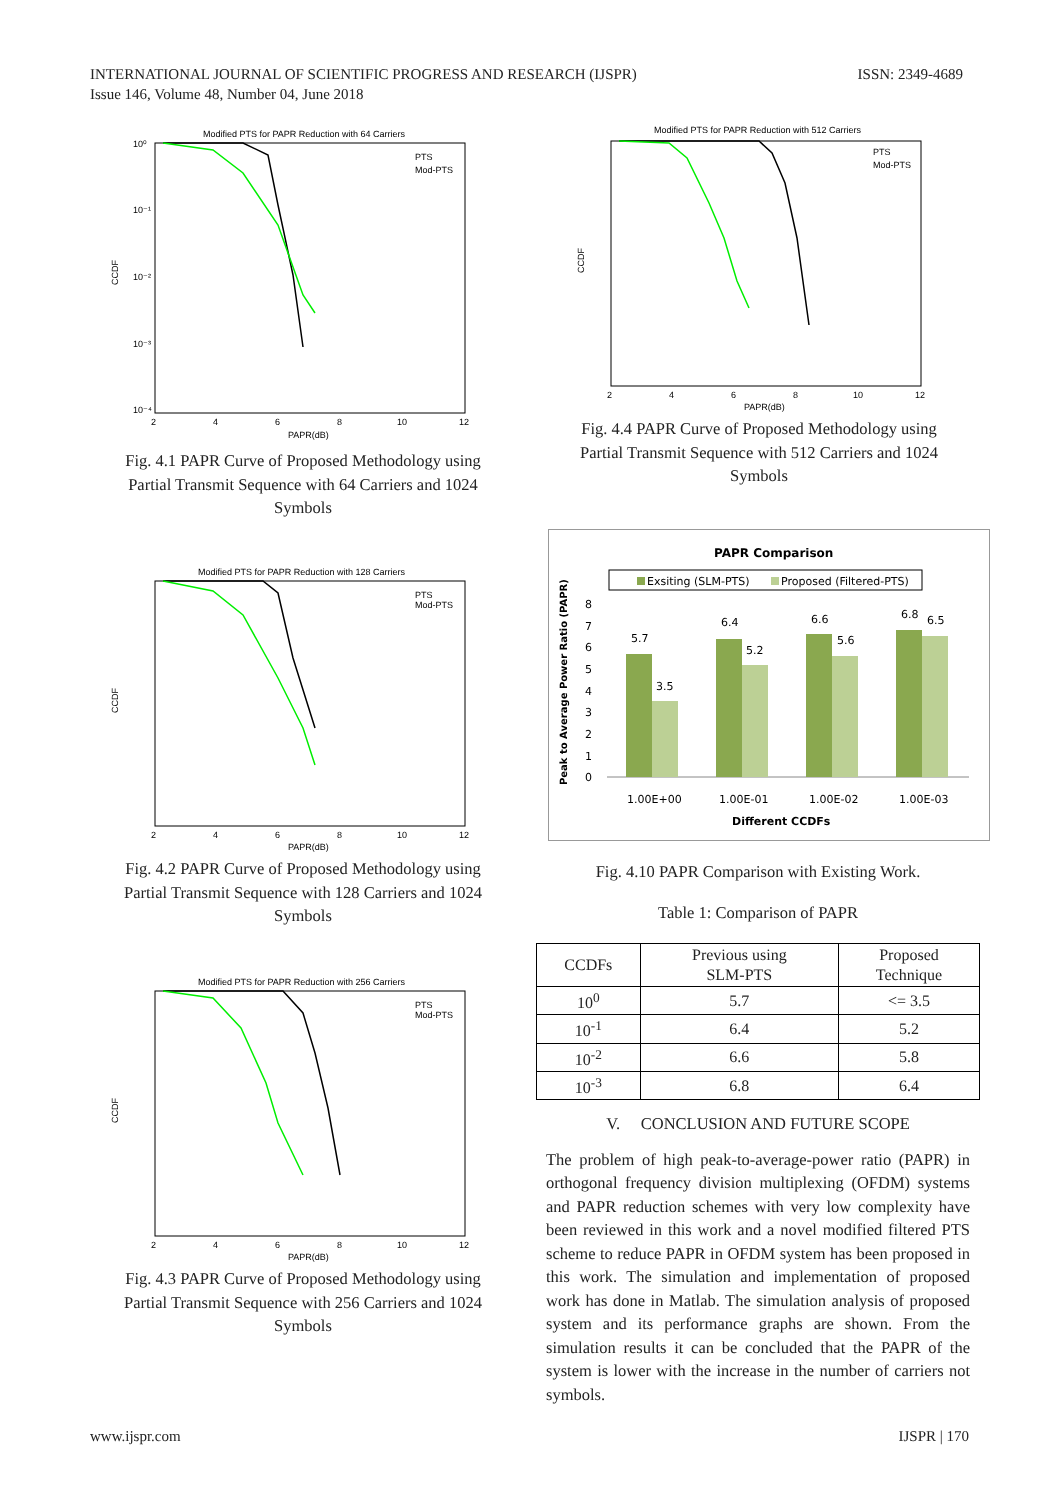INTERNATIONAL JOURNAL OF SCIENTIFIC PROGRESS AND RESEARCH (IJSPR) ISSN: 2349-4689
Issue 146, Volume 48, Number 04, June 2018
Modified PTS for PAPR Reduction with 64 Carriers
CCDF
PAPR(dB)
2
4
6
8
10
12
10⁰
10⁻¹
10⁻²
10⁻³
10⁻⁴
PTS
Mod-PTS
Fig. 4.1 PAPR Curve of Proposed Methodology using Partial Transmit Sequence with 64 Carriers and 1024 Symbols
Modified PTS for PAPR Reduction with 128 Carriers
CCDF
PAPR(dB)
2
4
6
8
10
12
PTS
Mod-PTS
Fig. 4.2 PAPR Curve of Proposed Methodology using Partial Transmit Sequence with 128 Carriers and 1024 Symbols
Modified PTS for PAPR Reduction with 256 Carriers
CCDF
PAPR(dB)
2
4
6
8
10
12
PTS
Mod-PTS
Fig. 4.3 PAPR Curve of Proposed Methodology using Partial Transmit Sequence with 256 Carriers and 1024 Symbols
Modified PTS for PAPR Reduction with 512 Carriers
CCDF
PAPR(dB)
2
4
6
8
10
12
PTS
Mod-PTS
Fig. 4.4 PAPR Curve of Proposed Methodology using Partial Transmit Sequence with 512 Carriers and 1024 Symbols
PAPR Comparison
Exsiting (SLM-PTS)
Proposed (Filtered-PTS)
Peak to Average Power Ratio (PAPR)
8
7
6
5
4
3
2
1
0
5.7
3.5
6.4
5.2
6.6
5.6
6.8
6.5
1.00E+00
1.00E-01
1.00E-02
1.00E-03
Different CCDFs
Fig. 4.10 PAPR Comparison with Existing Work.
Table 1: Comparison of PAPR
| CCDFs | Previous using SLM-PTS | Proposed Technique |
| --- | --- | --- |
| 10<sup>0</sup> | 5.7 | <= 3.5 |
| 10<sup>-1</sup> | 6.4 | 5.2 |
| 10<sup>-2</sup> | 6.6 | 5.8 |
| 10<sup>-3</sup> | 6.8 | 6.4 |
V. CONCLUSION AND FUTURE SCOPE
The problem of high peak-to-average-power ratio (PAPR) in orthogonal frequency division multiplexing (OFDM) systems and PAPR reduction schemes with very low complexity have been reviewed in this work and a novel modified filtered PTS scheme to reduce PAPR in OFDM system has been proposed in this work. The simulation and implementation of proposed work has done in Matlab. The simulation analysis of proposed system and its performance graphs are shown. From the simulation results it can be concluded that the PAPR of the system is lower with the increase in the number of carriers not symbols.
www.ijspr.com IJSPR | 170